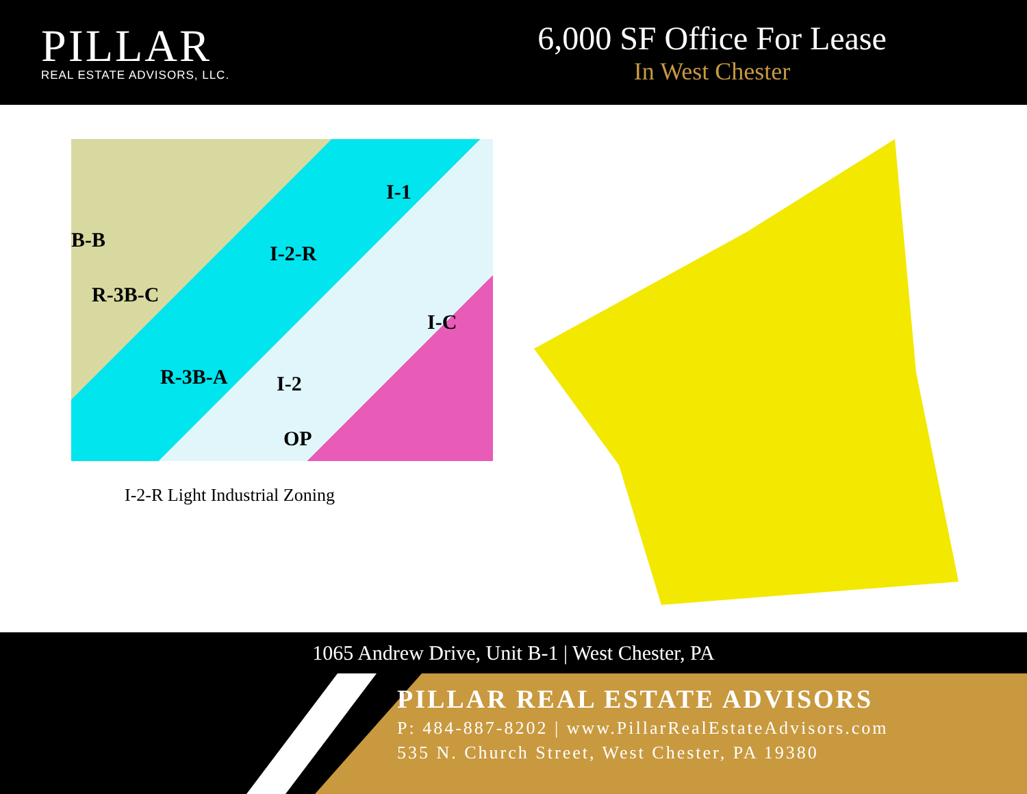PILLAR
REAL ESTATE ADVISORS, LLC.
6,000 SF Office For Lease
In West Chester
I-1
I-2-R
R-3B-C
B-B
I-C
R-3B-A I-2
OP
I-2-R Light Industrial Zoning
1065 Andrew Drive, Unit B-1 | West Chester, PA
PILLAR REAL ESTATE ADVISORS
P: 484-887-8202 | www.PillarRealEstateAdvisors.com
535 N. Church Street, West Chester, PA 19380